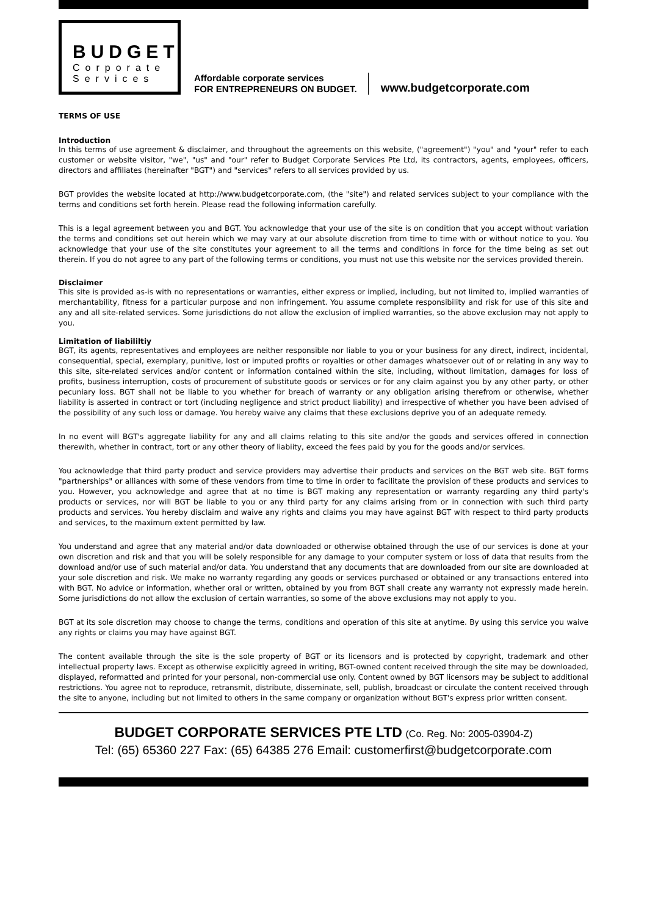BUDGET
Corporate
Services
Affordable corporate services
FOR ENTREPRENEURS ON BUDGET.
www.budgetcorporate.com
TERMS OF USE
Introduction
In this terms of use agreement & disclaimer, and throughout the agreements on this website, ("agreement") "you" and "your" refer to each customer or website visitor, "we", "us" and "our" refer to Budget Corporate Services Pte Ltd, its contractors, agents, employees, officers, directors and affiliates (hereinafter "BGT") and "services" refers to all services provided by us.
BGT provides the website located at http://www.budgetcorporate.com, (the "site") and related services subject to your compliance with the terms and conditions set forth herein. Please read the following information carefully.
This is a legal agreement between you and BGT. You acknowledge that your use of the site is on condition that you accept without variation the terms and conditions set out herein which we may vary at our absolute discretion from time to time with or without notice to you. You acknowledge that your use of the site constitutes your agreement to all the terms and conditions in force for the time being as set out therein. If you do not agree to any part of the following terms or conditions, you must not use this website nor the services provided therein.
Disclaimer
This site is provided as-is with no representations or warranties, either express or implied, including, but not limited to, implied warranties of merchantability, fitness for a particular purpose and non infringement. You assume complete responsibility and risk for use of this site and any and all site-related services. Some jurisdictions do not allow the exclusion of implied warranties, so the above exclusion may not apply to you.
Limitation of liabililtiy
BGT, its agents, representatives and employees are neither responsible nor liable to you or your business for any direct, indirect, incidental, consequential, special, exemplary, punitive, lost or imputed profits or royalties or other damages whatsoever out of or relating in any way to this site, site-related services and/or content or information contained within the site, including, without limitation, damages for loss of profits, business interruption, costs of procurement of substitute goods or services or for any claim against you by any other party, or other pecuniary loss. BGT shall not be liable to you whether for breach of warranty or any obligation arising therefrom or otherwise, whether liability is asserted in contract or tort (including negligence and strict product liability) and irrespective of whether you have been advised of the possibility of any such loss or damage. You hereby waive any claims that these exclusions deprive you of an adequate remedy.
In no event will BGT's aggregate liability for any and all claims relating to this site and/or the goods and services offered in connection therewith, whether in contract, tort or any other theory of liabiity, exceed the fees paid by you for the goods and/or services.
You acknowledge that third party product and service providers may advertise their products and services on the BGT web site. BGT forms "partnerships" or alliances with some of these vendors from time to time in order to facilitate the provision of these products and services to you. However, you acknowledge and agree that at no time is BGT making any representation or warranty regarding any third party's products or services, nor will BGT be liable to you or any third party for any claims arising from or in connection with such third party products and services. You hereby disclaim and waive any rights and claims you may have against BGT with respect to third party products and services, to the maximum extent permitted by law.
You understand and agree that any material and/or data downloaded or otherwise obtained through the use of our services is done at your own discretion and risk and that you will be solely responsible for any damage to your computer system or loss of data that results from the download and/or use of such material and/or data. You understand that any documents that are downloaded from our site are downloaded at your sole discretion and risk. We make no warranty regarding any goods or services purchased or obtained or any transactions entered into with BGT. No advice or information, whether oral or written, obtained by you from BGT shall create any warranty not expressly made herein. Some jurisdictions do not allow the exclusion of certain warranties, so some of the above exclusions may not apply to you.
BGT at its sole discretion may choose to change the terms, conditions and operation of this site at anytime. By using this service you waive any rights or claims you may have against BGT.
The content available through the site is the sole property of BGT or its licensors and is protected by copyright, trademark and other intellectual property laws. Except as otherwise explicitly agreed in writing, BGT-owned content received through the site may be downloaded, displayed, reformatted and printed for your personal, non-commercial use only. Content owned by BGT licensors may be subject to additional restrictions. You agree not to reproduce, retransmit, distribute, disseminate, sell, publish, broadcast or circulate the content received through the site to anyone, including but not limited to others in the same company or organization without BGT's express prior written consent.
BUDGET CORPORATE SERVICES PTE LTD (Co. Reg. No: 2005-03904-Z)
Tel: (65) 65360 227 Fax: (65) 64385 276 Email: customerfirst@budgetcorporate.com